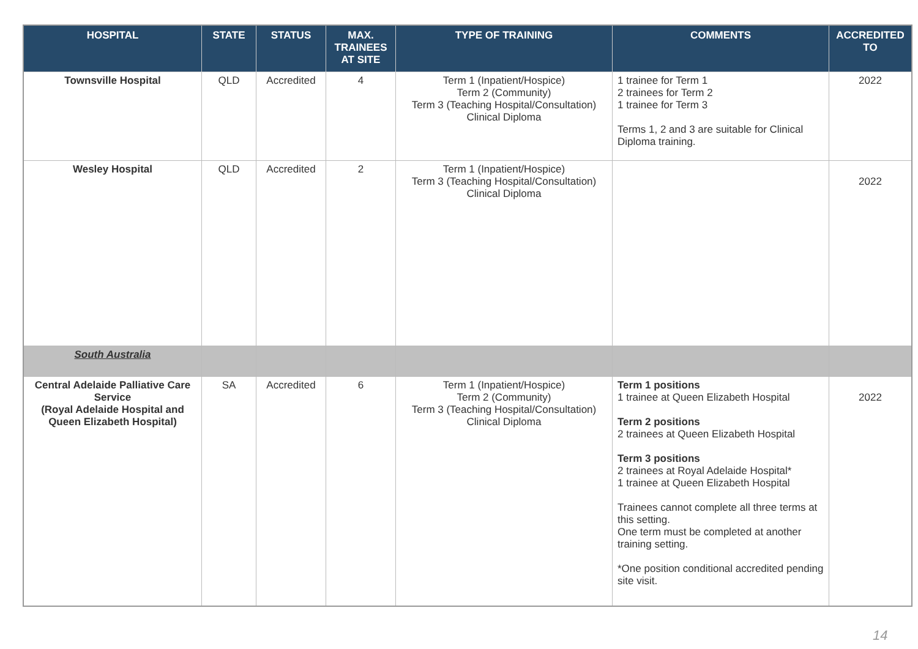| HOSPITAL | STATE | STATUS | MAX. TRAINEES AT SITE | TYPE OF TRAINING | COMMENTS | ACCREDITED TO |
| --- | --- | --- | --- | --- | --- | --- |
| Townsville Hospital | QLD | Accredited | 4 | Term 1 (Inpatient/Hospice) Term 2 (Community) Term 3 (Teaching Hospital/Consultation) Clinical Diploma | 1 trainee for Term 1 2 trainees for Term 2 1 trainee for Term 3 Terms 1, 2 and 3 are suitable for Clinical Diploma training. | 2022 |
| Wesley Hospital | QLD | Accredited | 2 | Term 1 (Inpatient/Hospice) Term 3 (Teaching Hospital/Consultation) Clinical Diploma | | 2022 |
| South Australia | | | | | | |
| Central Adelaide Palliative Care Service (Royal Adelaide Hospital and Queen Elizabeth Hospital) | SA | Accredited | 6 | Term 1 (Inpatient/Hospice) Term 2 (Community) Term 3 (Teaching Hospital/Consultation) Clinical Diploma | Term 1 positions 1 trainee at Queen Elizabeth Hospital Term 2 positions 2 trainees at Queen Elizabeth Hospital Term 3 positions 2 trainees at Royal Adelaide Hospital* 1 trainee at Queen Elizabeth Hospital Trainees cannot complete all three terms at this setting. One term must be completed at another training setting. *One position conditional accredited pending site visit. | 2022 |
14